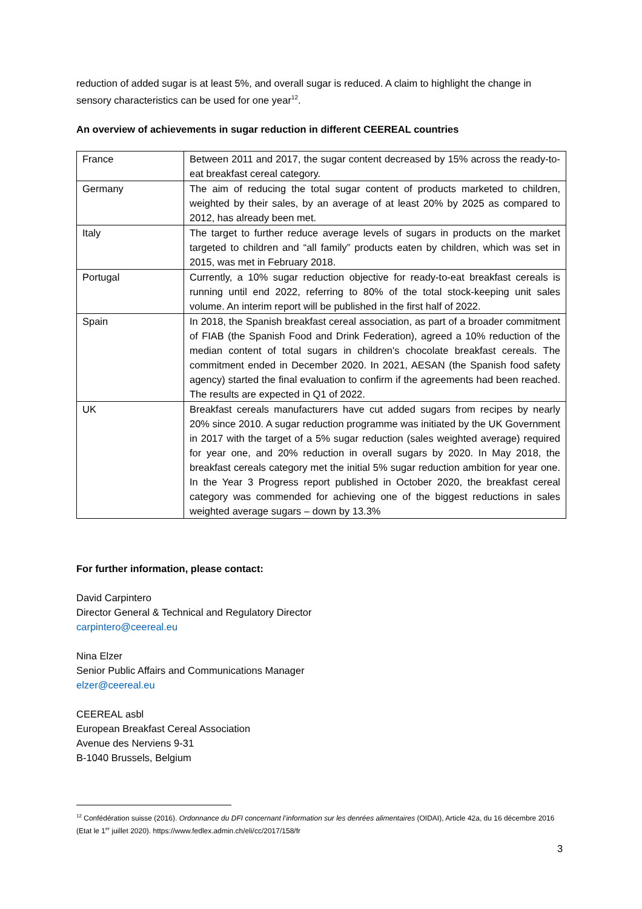reduction of added sugar is at least 5%, and overall sugar is reduced. A claim to highlight the change in sensory characteristics can be used for one year<sup>12</sup>.
An overview of achievements in sugar reduction in different CEEREAL countries
| France | Between 2011 and 2017, the sugar content decreased by 15% across the ready-to-eat breakfast cereal category. |
| Germany | The aim of reducing the total sugar content of products marketed to children, weighted by their sales, by an average of at least 20% by 2025 as compared to 2012, has already been met. |
| Italy | The target to further reduce average levels of sugars in products on the market targeted to children and “all family” products eaten by children, which was set in 2015, was met in February 2018. |
| Portugal | Currently, a 10% sugar reduction objective for ready-to-eat breakfast cereals is running until end 2022, referring to 80% of the total stock-keeping unit sales volume. An interim report will be published in the first half of 2022. |
| Spain | In 2018, the Spanish breakfast cereal association, as part of a broader commitment of FIAB (the Spanish Food and Drink Federation), agreed a 10% reduction of the median content of total sugars in children's chocolate breakfast cereals. The commitment ended in December 2020. In 2021, AESAN (the Spanish food safety agency) started the final evaluation to confirm if the agreements had been reached. The results are expected in Q1 of 2022. |
| UK | Breakfast cereals manufacturers have cut added sugars from recipes by nearly 20% since 2010. A sugar reduction programme was initiated by the UK Government in 2017 with the target of a 5% sugar reduction (sales weighted average) required for year one, and 20% reduction in overall sugars by 2020. In May 2018, the breakfast cereals category met the initial 5% sugar reduction ambition for year one. In the Year 3 Progress report published in October 2020, the breakfast cereal category was commended for achieving one of the biggest reductions in sales weighted average sugars – down by 13.3% |
For further information, please contact:
David Carpintero
Director General & Technical and Regulatory Director
carpintero@ceereal.eu
Nina Elzer
Senior Public Affairs and Communications Manager
elzer@ceereal.eu
CEEREAL asbl
European Breakfast Cereal Association
Avenue des Nerviens 9-31
B-1040 Brussels, Belgium
<sup>12</sup> Confédération suisse (2016). Ordonnance du DFI concernant l’information sur les denrées alimentaires (OIDAI), Article 42a, du 16 décembre 2016 (Etat le 1<sup>er</sup> juillet 2020). https://www.fedlex.admin.ch/eli/cc/2017/158/fr
3